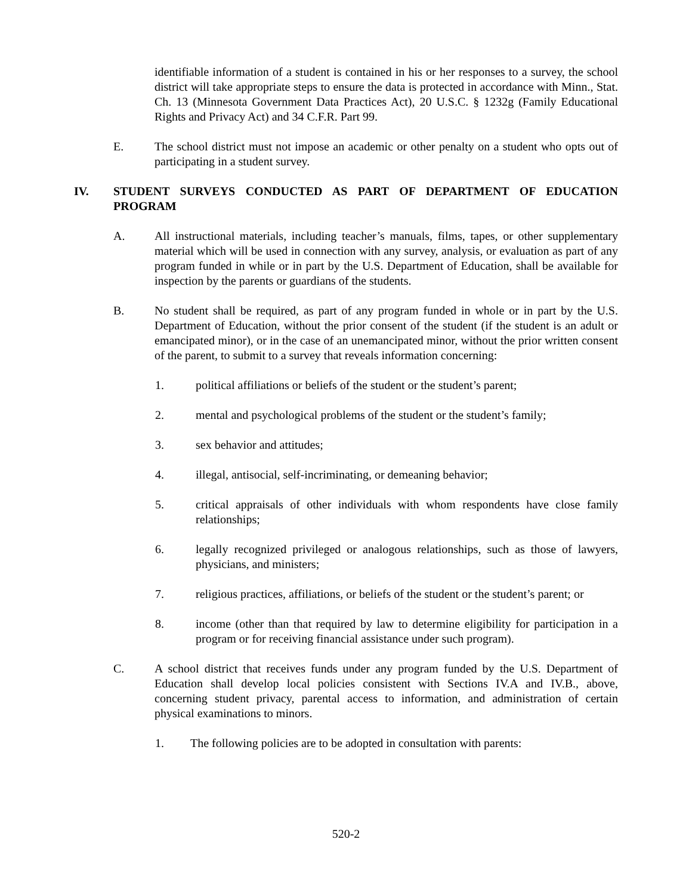identifiable information of a student is contained in his or her responses to a survey, the school district will take appropriate steps to ensure the data is protected in accordance with Minn., Stat. Ch. 13 (Minnesota Government Data Practices Act), 20 U.S.C. § 1232g (Family Educational Rights and Privacy Act) and 34 C.F.R. Part 99.
E. The school district must not impose an academic or other penalty on a student who opts out of participating in a student survey.
IV. STUDENT SURVEYS CONDUCTED AS PART OF DEPARTMENT OF EDUCATION PROGRAM
A. All instructional materials, including teacher’s manuals, films, tapes, or other supplementary material which will be used in connection with any survey, analysis, or evaluation as part of any program funded in while or in part by the U.S. Department of Education, shall be available for inspection by the parents or guardians of the students.
B. No student shall be required, as part of any program funded in whole or in part by the U.S. Department of Education, without the prior consent of the student (if the student is an adult or emancipated minor), or in the case of an unemancipated minor, without the prior written consent of the parent, to submit to a survey that reveals information concerning:
1. political affiliations or beliefs of the student or the student’s parent;
2. mental and psychological problems of the student or the student’s family;
3. sex behavior and attitudes;
4. illegal, antisocial, self-incriminating, or demeaning behavior;
5. critical appraisals of other individuals with whom respondents have close family relationships;
6. legally recognized privileged or analogous relationships, such as those of lawyers, physicians, and ministers;
7. religious practices, affiliations, or beliefs of the student or the student’s parent; or
8. income (other than that required by law to determine eligibility for participation in a program or for receiving financial assistance under such program).
C. A school district that receives funds under any program funded by the U.S. Department of Education shall develop local policies consistent with Sections IV.A and IV.B., above, concerning student privacy, parental access to information, and administration of certain physical examinations to minors.
1. The following policies are to be adopted in consultation with parents:
520-2